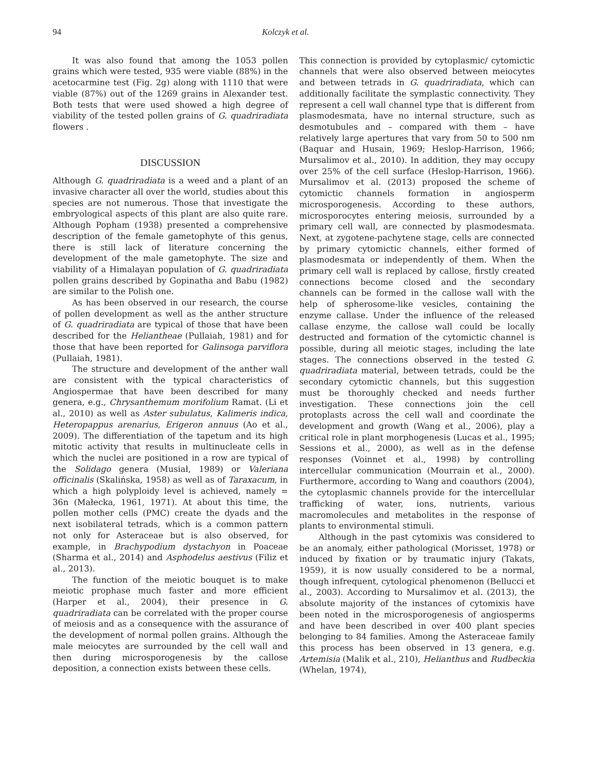94 Kolczyk et al.
It was also found that among the 1053 pollen grains which were tested, 935 were viable (88%) in the acetocarmine test (Fig. 2g) along with 1110 that were viable (87%) out of the 1269 grains in Alexander test. Both tests that were used showed a high degree of viability of the tested pollen grains of G. quadriradiata flowers .
DISCUSSION
Although G. quadriradiata is a weed and a plant of an invasive character all over the world, studies about this species are not numerous. Those that investigate the embryological aspects of this plant are also quite rare. Although Popham (1938) presented a comprehensive description of the female gametophyte of this genus, there is still lack of literature concerning the development of the male gametophyte. The size and viability of a Himalayan population of G. quadriradiata pollen grains described by Gopinatha and Babu (1982) are similar to the Polish one.
As has been observed in our research, the course of pollen development as well as the anther structure of G. quadriradiata are typical of those that have been described for the Heliantheae (Pullaiah, 1981) and for those that have been reported for Galinsoga parviflora (Pullaiah, 1981).
The structure and development of the anther wall are consistent with the typical characteristics of Angiospermae that have been described for many genera, e.g., Chrysanthemum morifolium Ramat. (Li et al., 2010) as well as Aster subulatus, Kalimeris indica, Heteropappus arenarius, Erigeron annuus (Ao et al., 2009). The differentiation of the tapetum and its high mitotic activity that results in multinucleate cells in which the nuclei are positioned in a row are typical of the Solidago genera (Musiał, 1989) or Valeriana officinalis (Skalińska, 1958) as well as of Taraxacum, in which a high polyploidy level is achieved, namely = 36n (Małecka, 1961, 1971). At about this time, the pollen mother cells (PMC) create the dyads and the next isobilateral tetrads, which is a common pattern not only for Asteraceae but is also observed, for example, in Brachypodium dystachyon in Poaceae (Sharma et al., 2014) and Asphodelus aestivus (Filiz et al., 2013).
The function of the meiotic bouquet is to make meiotic prophase much faster and more efficient (Harper et al., 2004), their presence in G. quadriradiata can be correlated with the proper course of meiosis and as a consequence with the assurance of the development of normal pollen grains. Although the male meiocytes are surrounded by the cell wall and then during microsporogenesis by the callose deposition, a connection exists between these cells.
This connection is provided by cytoplasmic/ cytomictic channels that were also observed between meiocytes and between tetrads in G. quadriradiata, which can additionally facilitate the symplastic connectivity. They represent a cell wall channel type that is different from plasmodesmata, have no internal structure, such as desmotubules and – compared with them – have relatively large apertures that vary from 50 to 500 nm (Baquar and Husain, 1969; Heslop-Harrison, 1966; Mursalimov et al., 2010). In addition, they may occupy over 25% of the cell surface (Heslop-Harrison, 1966). Mursalimov et al. (2013) proposed the scheme of cytomictic channels formation in angiosperm microsporogenesis. According to these authors, microsporocytes entering meiosis, surrounded by a primary cell wall, are connected by plasmodesmata. Next, at zygotene-pachytene stage, cells are connected by primary cytomictic channels, either formed of plasmodesmata or independently of them. When the primary cell wall is replaced by callose, firstly created connections become closed and the secondary channels can be formed in the callose wall with the help of spherosome-like vesicles, containing the enzyme callase. Under the influence of the released callase enzyme, the callose wall could be locally destructed and formation of the cytomictic channel is possible, during all meiotic stages, including the late stages. The connections observed in the tested G. quadriradiata material, between tetrads, could be the secondary cytomictic channels, but this suggestion must be thoroughly checked and needs further investigation. These connections join the cell protoplasts across the cell wall and coordinate the development and growth (Wang et al., 2006), play a critical role in plant morphogenesis (Lucas et al., 1995; Sessions et al., 2000), as well as in the defense responses (Voinnet et al., 1998) by controlling intercellular communication (Mourrain et al., 2000). Furthermore, according to Wang and coauthors (2004), the cytoplasmic channels provide for the intercellular trafficking of water, ions, nutrients, various macromolecules and metabolites in the response of plants to environmental stimuli.
Although in the past cytomixis was considered to be an anomaly, either pathological (Morisset, 1978) or induced by fixation or by traumatic injury (Takats, 1959), it is now usually considered to be a normal, though infrequent, cytological phenomenon (Bellucci et al., 2003). According to Mursalimov et al. (2013), the absolute majority of the instances of cytomixis have been noted in the microsporogenesis of angiosperms and have been described in over 400 plant species belonging to 84 families. Among the Asteraceae family this process has been observed in 13 genera, e.g. Artemisia (Malik et al., 210), Helianthus and Rudbeckia (Whelan, 1974),